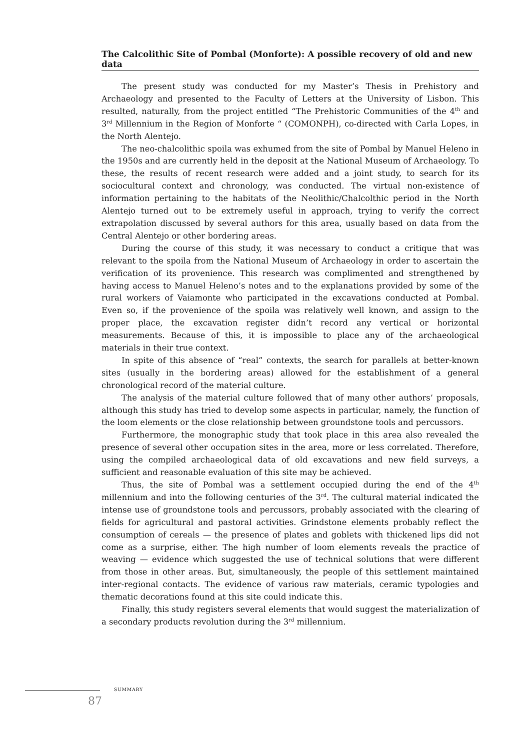The Calcolithic Site of Pombal (Monforte): A possible recovery of old and new data
The present study was conducted for my Master’s Thesis in Prehistory and Archaeology and presented to the Faculty of Letters at the University of Lisbon. This resulted, naturally, from the project entitled “The Prehistoric Communities of the 4<sup>th</sup> and 3<sup>rd</sup> Millennium in the Region of Monforte “ (COMONPH), co-directed with Carla Lopes, in the North Alentejo.
The neo-chalcolithic spoila was exhumed from the site of Pombal by Manuel Heleno in the 1950s and are currently held in the deposit at the National Museum of Archaeology. To these, the results of recent research were added and a joint study, to search for its sociocultural context and chronology, was conducted. The virtual non-existence of information pertaining to the habitats of the Neolithic/Chalcolthic period in the North Alentejo turned out to be extremely useful in approach, trying to verify the correct extrapolation discussed by several authors for this area, usually based on data from the Central Alentejo or other bordering areas.
During the course of this study, it was necessary to conduct a critique that was relevant to the spoila from the National Museum of Archaeology in order to ascertain the verification of its provenience. This research was complimented and strengthened by having access to Manuel Heleno’s notes and to the explanations provided by some of the rural workers of Vaiamonte who participated in the excavations conducted at Pombal. Even so, if the provenience of the spoila was relatively well known, and assign to the proper place, the excavation register didn’t record any vertical or horizontal measurements. Because of this, it is impossible to place any of the archaeological materials in their true context.
In spite of this absence of “real” contexts, the search for parallels at better-known sites (usually in the bordering areas) allowed for the establishment of a general chronological record of the material culture.
The analysis of the material culture followed that of many other authors’ proposals, although this study has tried to develop some aspects in particular, namely, the function of the loom elements or the close relationship between groundstone tools and percussors.
Furthermore, the monographic study that took place in this area also revealed the presence of several other occupation sites in the area, more or less correlated. Therefore, using the compiled archaeological data of old excavations and new field surveys, a sufficient and reasonable evaluation of this site may be achieved.
Thus, the site of Pombal was a settlement occupied during the end of the 4<sup>th</sup> millennium and into the following centuries of the 3<sup>rd</sup>. The cultural material indicated the intense use of groundstone tools and percussors, probably associated with the clearing of fields for agricultural and pastoral activities. Grindstone elements probably reflect the consumption of cereals — the presence of plates and goblets with thickened lips did not come as a surprise, either. The high number of loom elements reveals the practice of weaving — evidence which suggested the use of technical solutions that were different from those in other areas. But, simultaneously, the people of this settlement maintained inter-regional contacts. The evidence of various raw materials, ceramic typologies and thematic decorations found at this site could indicate this.
Finally, this study registers several elements that would suggest the materialization of a secondary products revolution during the 3<sup>rd</sup> millennium.
SUMMARY
87